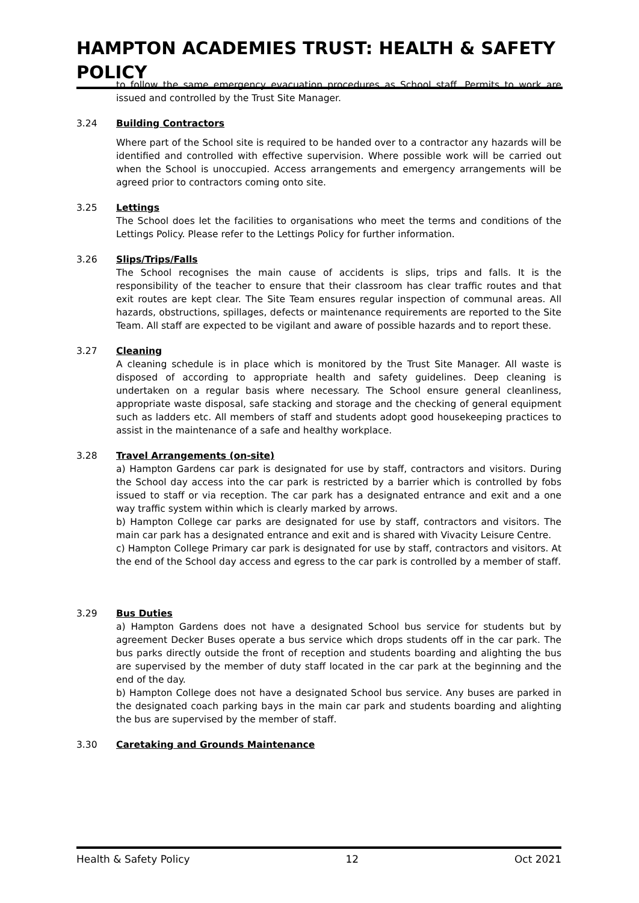HAMPTON ACADEMIES TRUST: HEALTH & SAFETY POLICY
to follow the same emergency evacuation procedures as School staff. Permits to work are issued and controlled by the Trust Site Manager.
3.24 Building Contractors
Where part of the School site is required to be handed over to a contractor any hazards will be identified and controlled with effective supervision. Where possible work will be carried out when the School is unoccupied. Access arrangements and emergency arrangements will be agreed prior to contractors coming onto site.
3.25 Lettings
The School does let the facilities to organisations who meet the terms and conditions of the Lettings Policy. Please refer to the Lettings Policy for further information.
3.26 Slips/Trips/Falls
The School recognises the main cause of accidents is slips, trips and falls. It is the responsibility of the teacher to ensure that their classroom has clear traffic routes and that exit routes are kept clear. The Site Team ensures regular inspection of communal areas. All hazards, obstructions, spillages, defects or maintenance requirements are reported to the Site Team. All staff are expected to be vigilant and aware of possible hazards and to report these.
3.27 Cleaning
A cleaning schedule is in place which is monitored by the Trust Site Manager. All waste is disposed of according to appropriate health and safety guidelines. Deep cleaning is undertaken on a regular basis where necessary. The School ensure general cleanliness, appropriate waste disposal, safe stacking and storage and the checking of general equipment such as ladders etc. All members of staff and students adopt good housekeeping practices to assist in the maintenance of a safe and healthy workplace.
3.28 Travel Arrangements (on-site)
a) Hampton Gardens car park is designated for use by staff, contractors and visitors. During the School day access into the car park is restricted by a barrier which is controlled by fobs issued to staff or via reception. The car park has a designated entrance and exit and a one way traffic system within which is clearly marked by arrows.
b) Hampton College car parks are designated for use by staff, contractors and visitors. The main car park has a designated entrance and exit and is shared with Vivacity Leisure Centre.
c) Hampton College Primary car park is designated for use by staff, contractors and visitors. At the end of the School day access and egress to the car park is controlled by a member of staff.
3.29 Bus Duties
a) Hampton Gardens does not have a designated School bus service for students but by agreement Decker Buses operate a bus service which drops students off in the car park. The bus parks directly outside the front of reception and students boarding and alighting the bus are supervised by the member of duty staff located in the car park at the beginning and the end of the day.
b) Hampton College does not have a designated School bus service. Any buses are parked in the designated coach parking bays in the main car park and students boarding and alighting the bus are supervised by the member of staff.
3.30 Caretaking and Grounds Maintenance
Health & Safety Policy 12 Oct 2021